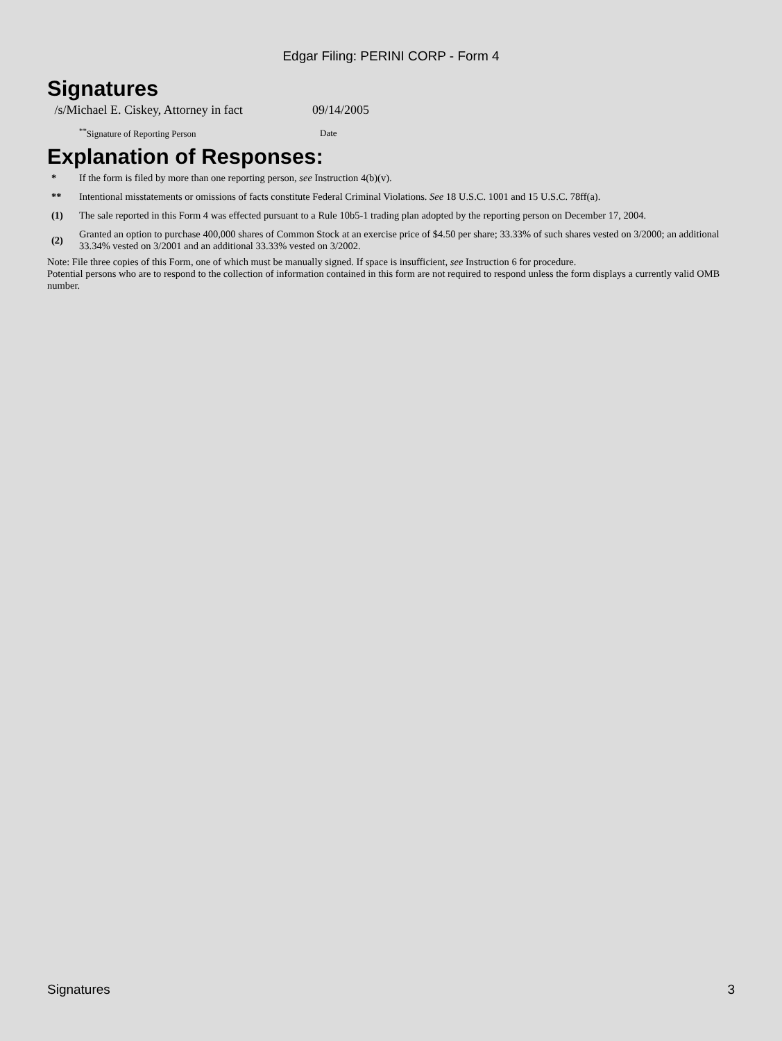Edgar Filing: PERINI CORP - Form 4
Signatures
| /s/Michael E. Ciskey, Attorney in fact | 09/14/2005 |
| <sup>**</sup> Signature of Reporting Person | Date |
Explanation of Responses:
| * | If the form is filed by more than one reporting person, see Instruction 4(b)(v). |
| ** | Intentional misstatements or omissions of facts constitute Federal Criminal Violations. See 18 U.S.C. 1001 and 15 U.S.C. 78ff(a). |
| (1) | The sale reported in this Form 4 was effected pursuant to a Rule 10b5-1 trading plan adopted by the reporting person on December 17, 2004. |
| (2) | Granted an option to purchase 400,000 shares of Common Stock at an exercise price of $4.50 per share; 33.33% of such shares vested on 3/2000; an additional 33.34% vested on 3/2001 and an additional 33.33% vested on 3/2002. |
Note: File three copies of this Form, one of which must be manually signed. If space is insufficient, see Instruction 6 for procedure.
Potential persons who are to respond to the collection of information contained in this form are not required to respond unless the form displays a currently valid OMB number.
Signatures 3